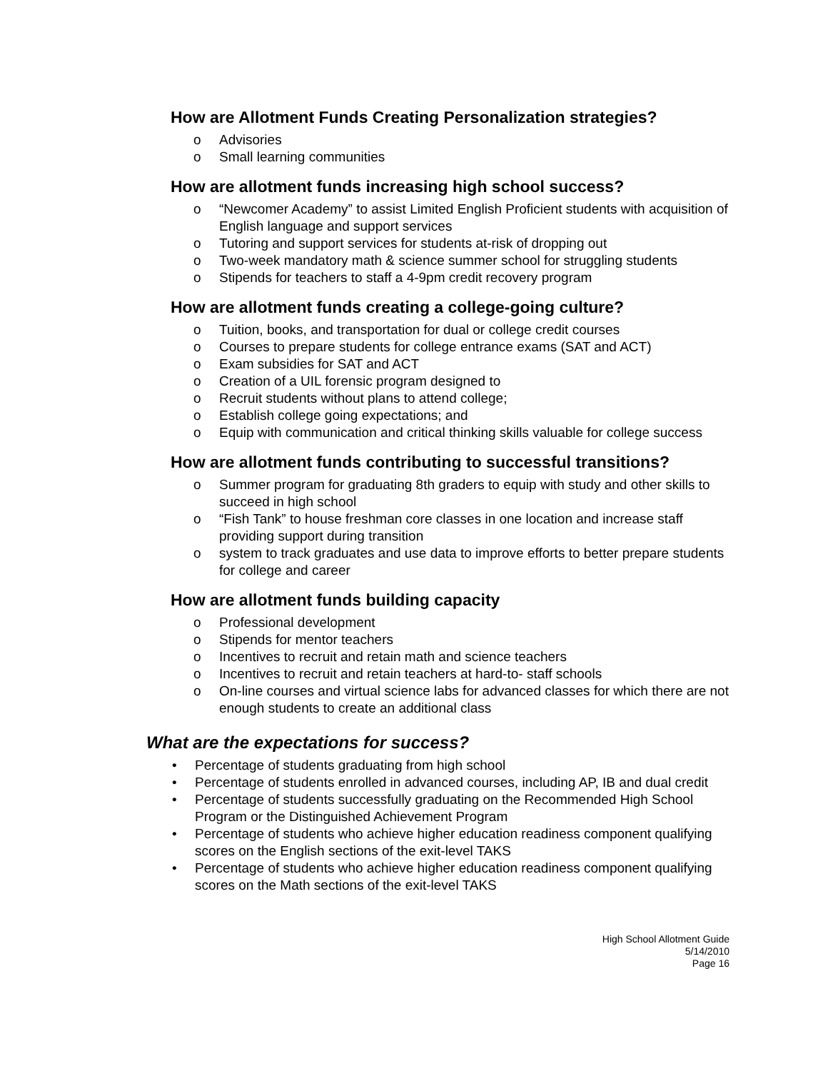How are Allotment Funds Creating Personalization strategies?
o Advisories
o Small learning communities
How are allotment funds increasing high school success?
o “Newcomer Academy” to assist Limited English Proficient students with acquisition of English language and support services
o Tutoring and support services for students at-risk of dropping out
o Two-week mandatory math & science summer school for struggling students
o Stipends for teachers to staff a 4-9pm credit recovery program
How are allotment funds creating a college-going culture?
o Tuition, books, and transportation for dual or college credit courses
o Courses to prepare students for college entrance exams (SAT and ACT)
o Exam subsidies for SAT and ACT
o Creation of a UIL forensic program designed to
o Recruit students without plans to attend college;
o Establish college going expectations; and
o Equip with communication and critical thinking skills valuable for college success
How are allotment funds contributing to successful transitions?
o Summer program for graduating 8th graders to equip with study and other skills to succeed in high school
o “Fish Tank” to house freshman core classes in one location and increase staff providing support during transition
o system to track graduates and use data to improve efforts to better prepare students for college and career
How are allotment funds building capacity
o Professional development
o Stipends for mentor teachers
o Incentives to recruit and retain math and science teachers
o Incentives to recruit and retain teachers at hard-to- staff schools
o On-line courses and virtual science labs for advanced classes for which there are not enough students to create an additional class
What are the expectations for success?
• Percentage of students graduating from high school
• Percentage of students enrolled in advanced courses, including AP, IB and dual credit
• Percentage of students successfully graduating on the Recommended High School Program or the Distinguished Achievement Program
• Percentage of students who achieve higher education readiness component qualifying scores on the English sections of the exit-level TAKS
• Percentage of students who achieve higher education readiness component qualifying scores on the Math sections of the exit-level TAKS
High School Allotment Guide
5/14/2010
Page 16